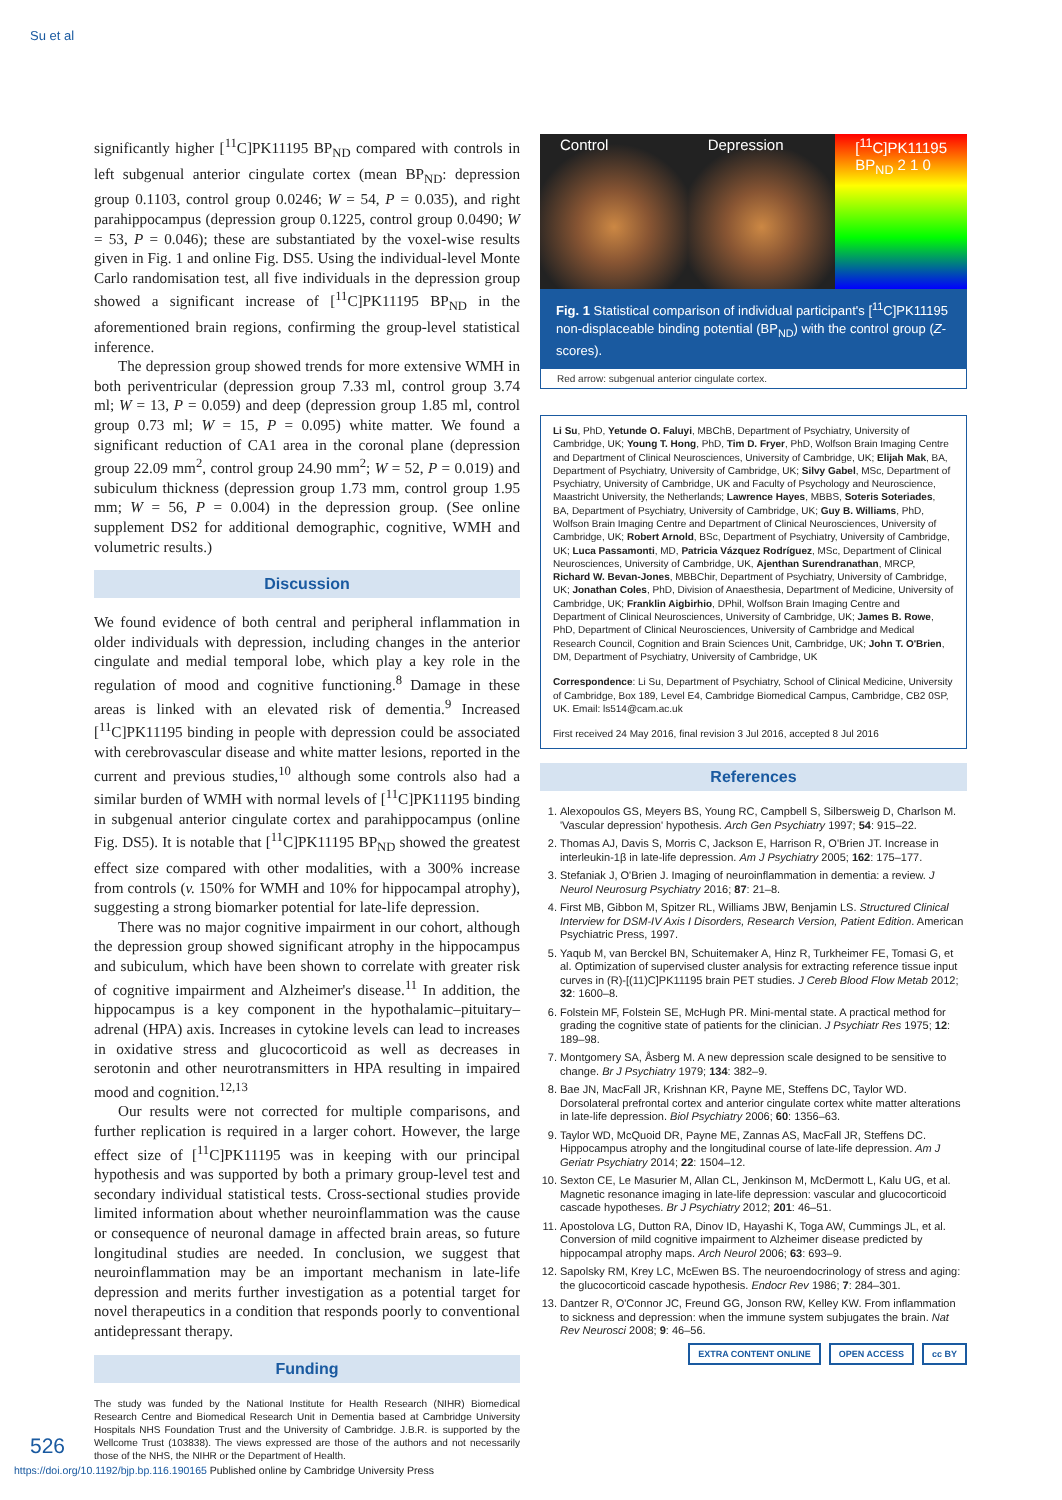Su et al
significantly higher [<sup>11</sup>C]PK11195 BP<sub>ND</sub> compared with controls in left subgenual anterior cingulate cortex (mean BP<sub>ND</sub>: depression group 0.1103, control group 0.0246; W = 54, P = 0.035), and right parahippocampus (depression group 0.1225, control group 0.0490; W = 53, P = 0.046); these are substantiated by the voxel-wise results given in Fig. 1 and online Fig. DS5. Using the individual-level Monte Carlo randomisation test, all five individuals in the depression group showed a significant increase of [<sup>11</sup>C]PK11195 BP<sub>ND</sub> in the aforementioned brain regions, confirming the group-level statistical inference.
The depression group showed trends for more extensive WMH in both periventricular (depression group 7.33 ml, control group 3.74 ml; W = 13, P = 0.059) and deep (depression group 1.85 ml, control group 0.73 ml; W = 15, P = 0.095) white matter. We found a significant reduction of CA1 area in the coronal plane (depression group 22.09 mm<sup>2</sup>, control group 24.90 mm<sup>2</sup>; W = 52, P = 0.019) and subiculum thickness (depression group 1.73 mm, control group 1.95 mm; W = 56, P = 0.004) in the depression group. (See online supplement DS2 for additional demographic, cognitive, WMH and volumetric results.)
Discussion
We found evidence of both central and peripheral inflammation in older individuals with depression, including changes in the anterior cingulate and medial temporal lobe, which play a key role in the regulation of mood and cognitive functioning.<sup>8</sup> Damage in these areas is linked with an elevated risk of dementia.<sup>9</sup> Increased [<sup>11</sup>C]PK11195 binding in people with depression could be associated with cerebrovascular disease and white matter lesions, reported in the current and previous studies,<sup>10</sup> although some controls also had a similar burden of WMH with normal levels of [<sup>11</sup>C]PK11195 binding in subgenual anterior cingulate cortex and parahippocampus (online Fig. DS5). It is notable that [<sup>11</sup>C]PK11195 BP<sub>ND</sub> showed the greatest effect size compared with other modalities, with a 300% increase from controls (v. 150% for WMH and 10% for hippocampal atrophy), suggesting a strong biomarker potential for late-life depression.
There was no major cognitive impairment in our cohort, although the depression group showed significant atrophy in the hippocampus and subiculum, which have been shown to correlate with greater risk of cognitive impairment and Alzheimer's disease.<sup>11</sup> In addition, the hippocampus is a key component in the hypothalamic–pituitary–adrenal (HPA) axis. Increases in cytokine levels can lead to increases in oxidative stress and glucocorticoid as well as decreases in serotonin and other neurotransmitters in HPA resulting in impaired mood and cognition.<sup>12,13</sup>
Our results were not corrected for multiple comparisons, and further replication is required in a larger cohort. However, the large effect size of [<sup>11</sup>C]PK11195 was in keeping with our principal hypothesis and was supported by both a primary group-level test and secondary individual statistical tests. Cross-sectional studies provide limited information about whether neuroinflammation was the cause or consequence of neuronal damage in affected brain areas, so future longitudinal studies are needed. In conclusion, we suggest that neuroinflammation may be an important mechanism in late-life depression and merits further investigation as a potential target for novel therapeutics in a condition that responds poorly to conventional antidepressant therapy.
Funding
The study was funded by the National Institute for Health Research (NIHR) Biomedical Research Centre and Biomedical Research Unit in Dementia based at Cambridge University Hospitals NHS Foundation Trust and the University of Cambridge. J.B.R. is supported by the Wellcome Trust (103838). The views expressed are those of the authors and not necessarily those of the NHS, the NIHR or the Department of Health.
Control Depression [<sup>11</sup>C]PK11195 BP<sub>ND</sub> 2 1 0
Fig. 1 Statistical comparison of individual participant's [<sup>11</sup>C]PK11195 non-displaceable binding potential (BP<sub>ND</sub>) with the control group (Z-scores).
Red arrow: subgenual anterior cingulate cortex.
Li Su, PhD, Yetunde O. Faluyi, MBChB, Department of Psychiatry, University of Cambridge, UK; Young T. Hong, PhD, Tim D. Fryer, PhD, Wolfson Brain Imaging Centre and Department of Clinical Neurosciences, University of Cambridge, UK; Elijah Mak, BA, Department of Psychiatry, University of Cambridge, UK; Silvy Gabel, MSc, Department of Psychiatry, University of Cambridge, UK and Faculty of Psychology and Neuroscience, Maastricht University, the Netherlands; Lawrence Hayes, MBBS, Soteris Soteriades, BA, Department of Psychiatry, University of Cambridge, UK; Guy B. Williams, PhD, Wolfson Brain Imaging Centre and Department of Clinical Neurosciences, University of Cambridge, UK; Robert Arnold, BSc, Department of Psychiatry, University of Cambridge, UK; Luca Passamonti, MD, Patricia Vázquez Rodríguez, MSc, Department of Clinical Neurosciences, University of Cambridge, UK, Ajenthan Surendranathan, MRCP, Richard W. Bevan-Jones, MBBChir, Department of Psychiatry, University of Cambridge, UK; Jonathan Coles, PhD, Division of Anaesthesia, Department of Medicine, University of Cambridge, UK; Franklin Aigbirhio, DPhil, Wolfson Brain Imaging Centre and Department of Clinical Neurosciences, University of Cambridge, UK; James B. Rowe, PhD, Department of Clinical Neurosciences, University of Cambridge and Medical Research Council, Cognition and Brain Sciences Unit, Cambridge, UK; John T. O'Brien, DM, Department of Psychiatry, University of Cambridge, UK
Correspondence: Li Su, Department of Psychiatry, School of Clinical Medicine, University of Cambridge, Box 189, Level E4, Cambridge Biomedical Campus, Cambridge, CB2 0SP, UK. Email: ls514@cam.ac.uk
First received 24 May 2016, final revision 3 Jul 2016, accepted 8 Jul 2016
References
1. Alexopoulos GS, Meyers BS, Young RC, Campbell S, Silbersweig D, Charlson M. 'Vascular depression' hypothesis. Arch Gen Psychiatry 1997; 54: 915–22.
2. Thomas AJ, Davis S, Morris C, Jackson E, Harrison R, O'Brien JT. Increase in interleukin-1β in late-life depression. Am J Psychiatry 2005; 162: 175–177.
3. Stefaniak J, O'Brien J. Imaging of neuroinflammation in dementia: a review. J Neurol Neurosurg Psychiatry 2016; 87: 21–8.
4. First MB, Gibbon M, Spitzer RL, Williams JBW, Benjamin LS. Structured Clinical Interview for DSM-IV Axis I Disorders, Research Version, Patient Edition. American Psychiatric Press, 1997.
5. Yaqub M, van Berckel BN, Schuitemaker A, Hinz R, Turkheimer FE, Tomasi G, et al. Optimization of supervised cluster analysis for extracting reference tissue input curves in (R)-[(11)C]PK11195 brain PET studies. J Cereb Blood Flow Metab 2012; 32: 1600–8.
6. Folstein MF, Folstein SE, McHugh PR. Mini-mental state. A practical method for grading the cognitive state of patients for the clinician. J Psychiatr Res 1975; 12: 189–98.
7. Montgomery SA, Åsberg M. A new depression scale designed to be sensitive to change. Br J Psychiatry 1979; 134: 382–9.
8. Bae JN, MacFall JR, Krishnan KR, Payne ME, Steffens DC, Taylor WD. Dorsolateral prefrontal cortex and anterior cingulate cortex white matter alterations in late-life depression. Biol Psychiatry 2006; 60: 1356–63.
9. Taylor WD, McQuoid DR, Payne ME, Zannas AS, MacFall JR, Steffens DC. Hippocampus atrophy and the longitudinal course of late-life depression. Am J Geriatr Psychiatry 2014; 22: 1504–12.
10. Sexton CE, Le Masurier M, Allan CL, Jenkinson M, McDermott L, Kalu UG, et al. Magnetic resonance imaging in late-life depression: vascular and glucocorticoid cascade hypotheses. Br J Psychiatry 2012; 201: 46–51.
11. Apostolova LG, Dutton RA, Dinov ID, Hayashi K, Toga AW, Cummings JL, et al. Conversion of mild cognitive impairment to Alzheimer disease predicted by hippocampal atrophy maps. Arch Neurol 2006; 63: 693–9.
12. Sapolsky RM, Krey LC, McEwen BS. The neuroendocrinology of stress and aging: the glucocorticoid cascade hypothesis. Endocr Rev 1986; 7: 284–301.
13. Dantzer R, O'Connor JC, Freund GG, Jonson RW, Kelley KW. From inflammation to sickness and depression: when the immune system subjugates the brain. Nat Rev Neurosci 2008; 9: 46–56.
EXTRA CONTENT ONLINE OPEN ACCESS cc BY
526
https://doi.org/10.1192/bjp.bp.116.190165 Published online by Cambridge University Press